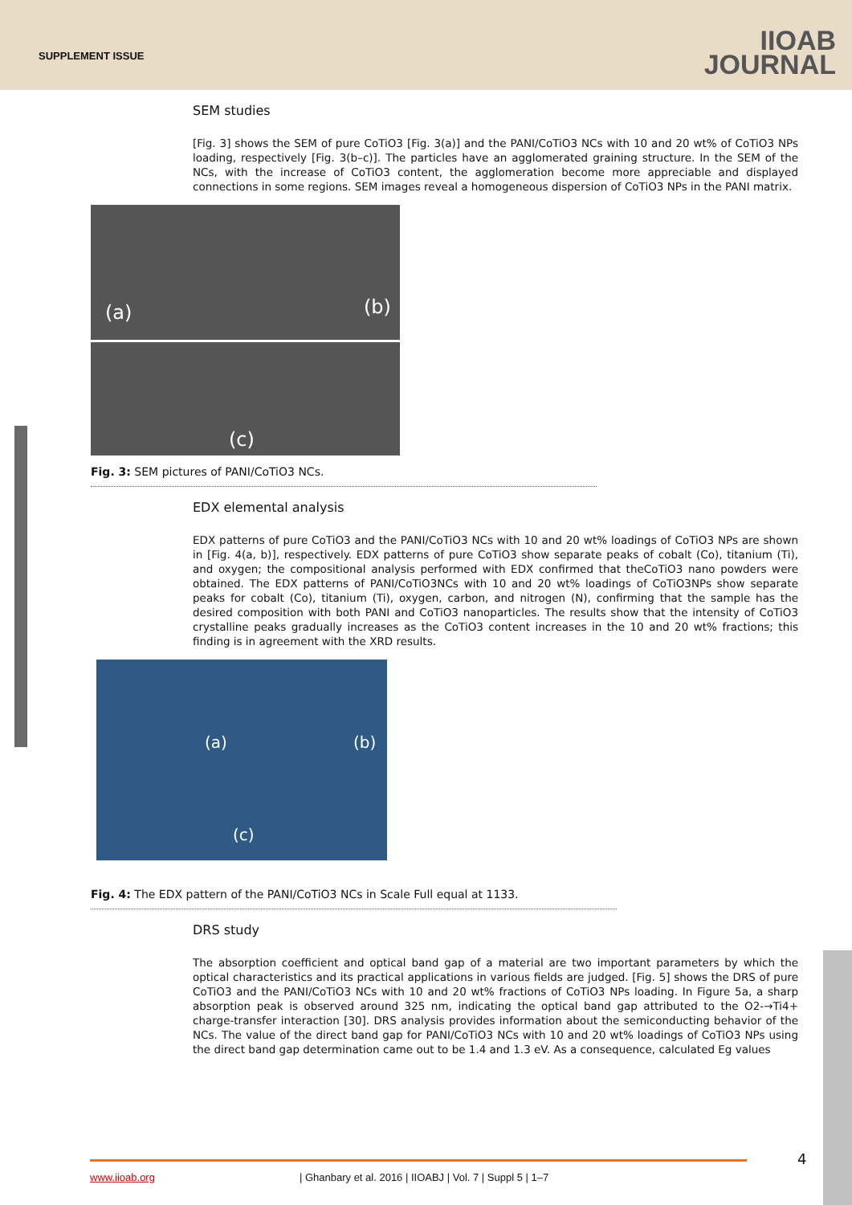SUPPLEMENT ISSUE
IIOAB
JOURNAL
SEM studies
[Fig. 3] shows the SEM of pure CoTiO3 [Fig. 3(a)] and the PANI/CoTiO3 NCs with 10 and 20 wt% of CoTiO3 NPs loading, respectively [Fig. 3(b–c)]. The particles have an agglomerated graining structure. In the SEM of the NCs, with the increase of CoTiO3 content, the agglomeration become more appreciable and displayed connections in some regions. SEM images reveal a homogeneous dispersion of CoTiO3 NPs in the PANI matrix.
(a)
(b)
(c)
Fig. 3: SEM pictures of PANI/CoTiO3 NCs.
EDX elemental analysis
EDX patterns of pure CoTiO3 and the PANI/CoTiO3 NCs with 10 and 20 wt% loadings of CoTiO3 NPs are shown in [Fig. 4(a, b)], respectively. EDX patterns of pure CoTiO3 show separate peaks of cobalt (Co), titanium (Ti), and oxygen; the compositional analysis performed with EDX confirmed that theCoTiO3 nano powders were obtained. The EDX patterns of PANI/CoTiO3NCs with 10 and 20 wt% loadings of CoTiO3NPs show separate peaks for cobalt (Co), titanium (Ti), oxygen, carbon, and nitrogen (N), confirming that the sample has the desired composition with both PANI and CoTiO3 nanoparticles. The results show that the intensity of CoTiO3 crystalline peaks gradually increases as the CoTiO3 content increases in the 10 and 20 wt% fractions; this finding is in agreement with the XRD results.
(a)
(b)
(c)
Fig. 4: The EDX pattern of the PANI/CoTiO3 NCs in Scale Full equal at 1133.
DRS study
The absorption coefficient and optical band gap of a material are two important parameters by which the optical characteristics and its practical applications in various fields are judged. [Fig. 5] shows the DRS of pure CoTiO3 and the PANI/CoTiO3 NCs with 10 and 20 wt% fractions of CoTiO3 NPs loading. In Figure 5a, a sharp absorption peak is observed around 325 nm, indicating the optical band gap attributed to the O2-→Ti4+ charge-transfer interaction [30]. DRS analysis provides information about the semiconducting behavior of the NCs. The value of the direct band gap for PANI/CoTiO3 NCs with 10 and 20 wt% loadings of CoTiO3 NPs using the direct band gap determination came out to be 1.4 and 1.3 eV. As a consequence, calculated Eg values
4
www.iioab.org | Ghanbary et al. 2016 | IIOABJ | Vol. 7 | Suppl 5 | 1–7